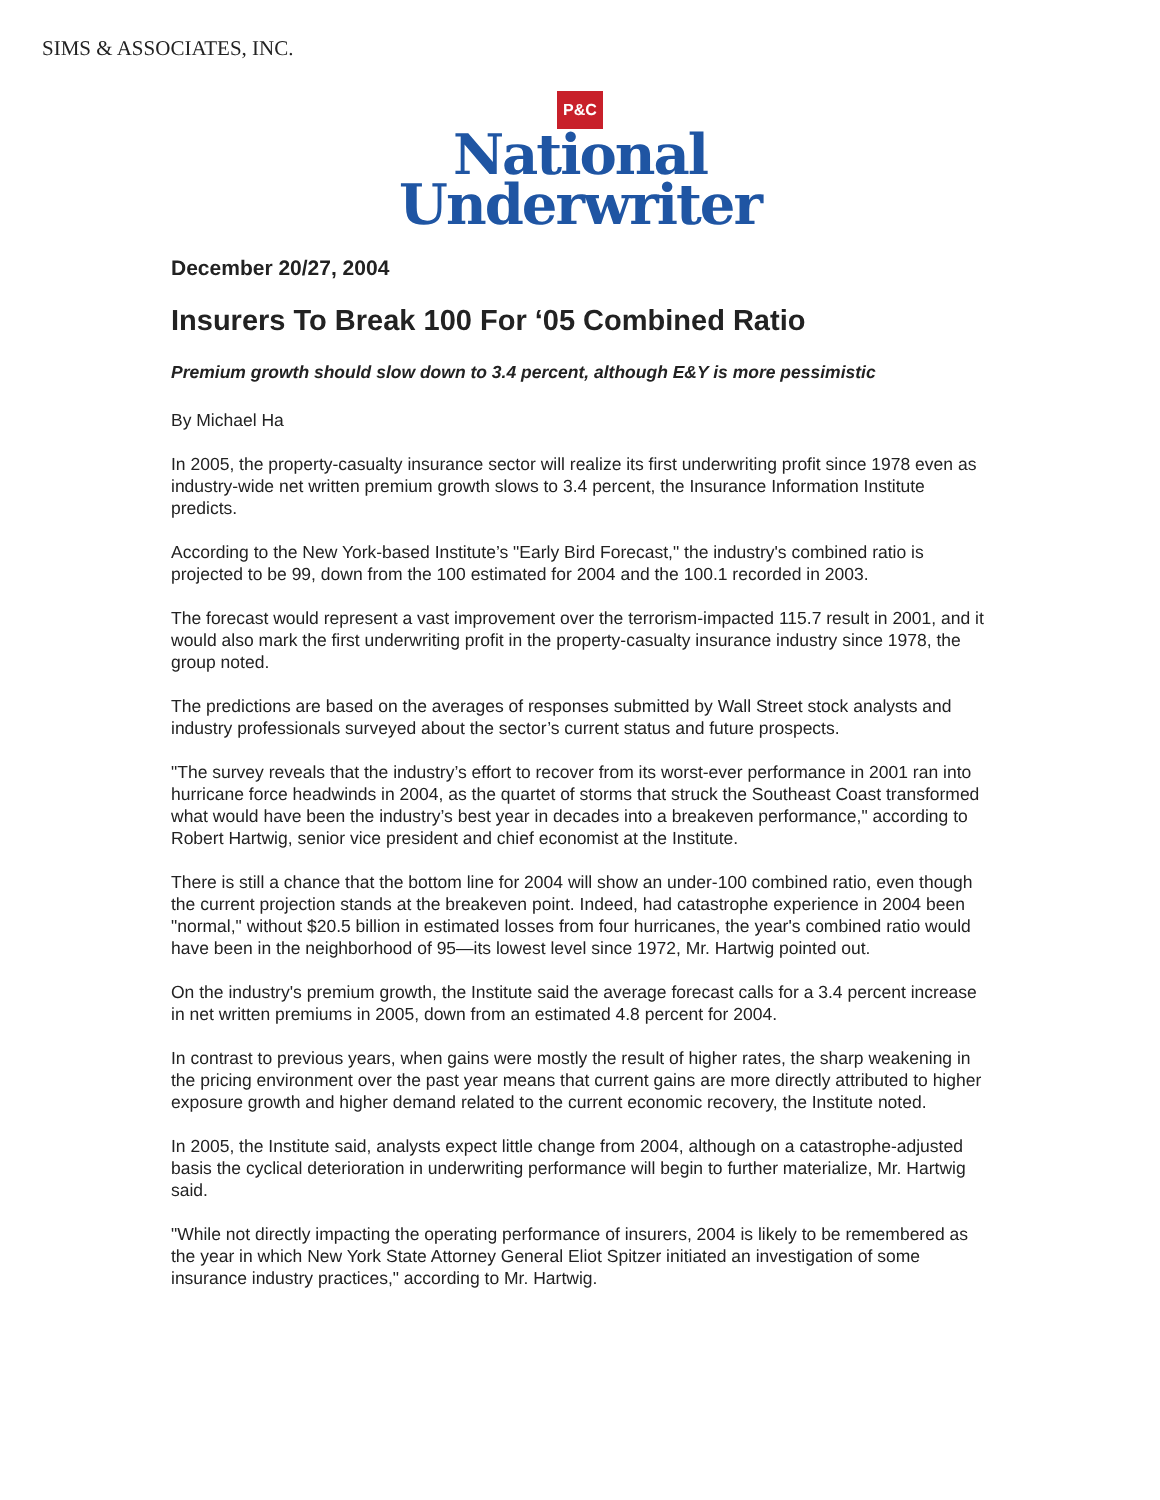SIMS & ASSOCIATES, INC.
P&C
National
Underwriter
December 20/27, 2004
Insurers To Break 100 For ‘05 Combined Ratio
Premium growth should slow down to 3.4 percent, although E&Y is more pessimistic
By Michael Ha
In 2005, the property-casualty insurance sector will realize its first underwriting profit since 1978 even as industry-wide net written premium growth slows to 3.4 percent, the Insurance Information Institute predicts.
According to the New York-based Institute’s "Early Bird Forecast," the industry's combined ratio is projected to be 99, down from the 100 estimated for 2004 and the 100.1 recorded in 2003.
The forecast would represent a vast improvement over the terrorism-impacted 115.7 result in 2001, and it would also mark the first underwriting profit in the property-casualty insurance industry since 1978, the group noted.
The predictions are based on the averages of responses submitted by Wall Street stock analysts and industry professionals surveyed about the sector’s current status and future prospects.
"The survey reveals that the industry’s effort to recover from its worst-ever performance in 2001 ran into hurricane force headwinds in 2004, as the quartet of storms that struck the Southeast Coast transformed what would have been the industry’s best year in decades into a breakeven performance," according to Robert Hartwig, senior vice president and chief economist at the Institute.
There is still a chance that the bottom line for 2004 will show an under-100 combined ratio, even though the current projection stands at the breakeven point. Indeed, had catastrophe experience in 2004 been "normal," without $20.5 billion in estimated losses from four hurricanes, the year's combined ratio would have been in the neighborhood of 95—its lowest level since 1972, Mr. Hartwig pointed out.
On the industry's premium growth, the Institute said the average forecast calls for a 3.4 percent increase in net written premiums in 2005, down from an estimated 4.8 percent for 2004.
In contrast to previous years, when gains were mostly the result of higher rates, the sharp weakening in the pricing environment over the past year means that current gains are more directly attributed to higher exposure growth and higher demand related to the current economic recovery, the Institute noted.
In 2005, the Institute said, analysts expect little change from 2004, although on a catastrophe-adjusted basis the cyclical deterioration in underwriting performance will begin to further materialize, Mr. Hartwig said.
"While not directly impacting the operating performance of insurers, 2004 is likely to be remembered as the year in which New York State Attorney General Eliot Spitzer initiated an investigation of some insurance industry practices," according to Mr. Hartwig.